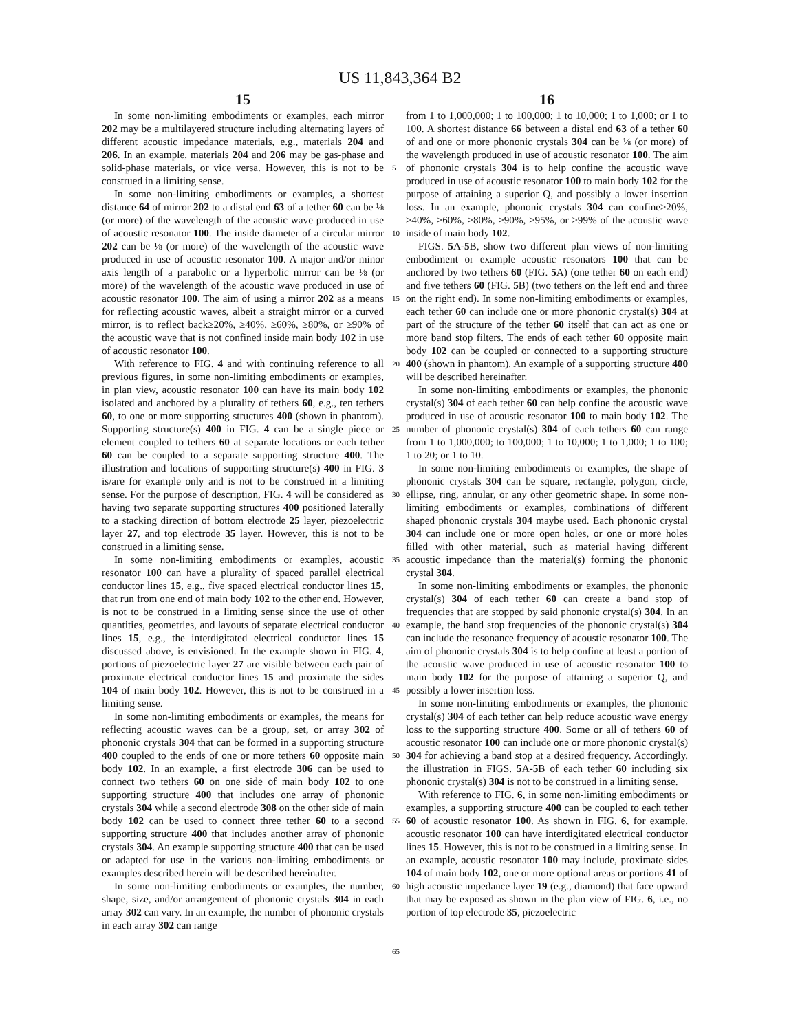US 11,843,364 B2
15
In some non-limiting embodiments or examples, each mirror 202 may be a multilayered structure including alternating layers of different acoustic impedance materials, e.g., materials 204 and 206. In an example, materials 204 and 206 may be gas-phase and solid-phase materials, or vice versa. However, this is not to be construed in a limiting sense.
In some non-limiting embodiments or examples, a shortest distance 64 of mirror 202 to a distal end 63 of a tether 60 can be ⅛ (or more) of the wavelength of the acoustic wave produced in use of acoustic resonator 100. The inside diameter of a circular mirror 202 can be ⅛ (or more) of the wavelength of the acoustic wave produced in use of acoustic resonator 100. A major and/or minor axis length of a parabolic or a hyperbolic mirror can be ⅛ (or more) of the wavelength of the acoustic wave produced in use of acoustic resonator 100. The aim of using a mirror 202 as a means for reflecting acoustic waves, albeit a straight mirror or a curved mirror, is to reflect back≥20%, ≥40%, ≥60%, ≥80%, or ≥90% of the acoustic wave that is not confined inside main body 102 in use of acoustic resonator 100.
With reference to FIG. 4 and with continuing reference to all previous figures, in some non-limiting embodiments or examples, in plan view, acoustic resonator 100 can have its main body 102 isolated and anchored by a plurality of tethers 60, e.g., ten tethers 60, to one or more supporting structures 400 (shown in phantom). Supporting structure(s) 400 in FIG. 4 can be a single piece or element coupled to tethers 60 at separate locations or each tether 60 can be coupled to a separate supporting structure 400. The illustration and locations of supporting structure(s) 400 in FIG. 3 is/are for example only and is not to be construed in a limiting sense. For the purpose of description, FIG. 4 will be considered as having two separate supporting structures 400 positioned laterally to a stacking direction of bottom electrode 25 layer, piezoelectric layer 27, and top electrode 35 layer. However, this is not to be construed in a limiting sense.
In some non-limiting embodiments or examples, acoustic resonator 100 can have a plurality of spaced parallel electrical conductor lines 15, e.g., five spaced electrical conductor lines 15, that run from one end of main body 102 to the other end. However, is not to be construed in a limiting sense since the use of other quantities, geometries, and layouts of separate electrical conductor lines 15, e.g., the interdigitated electrical conductor lines 15 discussed above, is envisioned. In the example shown in FIG. 4, portions of piezoelectric layer 27 are visible between each pair of proximate electrical conductor lines 15 and proximate the sides 104 of main body 102. However, this is not to be construed in a limiting sense.
In some non-limiting embodiments or examples, the means for reflecting acoustic waves can be a group, set, or array 302 of phononic crystals 304 that can be formed in a supporting structure 400 coupled to the ends of one or more tethers 60 opposite main body 102. In an example, a first electrode 306 can be used to connect two tethers 60 on one side of main body 102 to one supporting structure 400 that includes one array of phononic crystals 304 while a second electrode 308 on the other side of main body 102 can be used to connect three tether 60 to a second supporting structure 400 that includes another array of phononic crystals 304. An example supporting structure 400 that can be used or adapted for use in the various non-limiting embodiments or examples described herein will be described hereinafter.
In some non-limiting embodiments or examples, the number, shape, size, and/or arrangement of phononic crystals 304 in each array 302 can vary. In an example, the number of phononic crystals in each array 302 can range
16
from 1 to 1,000,000; 1 to 100,000; 1 to 10,000; 1 to 1,000; or 1 to 100. A shortest distance 66 between a distal end 63 of a tether 60 of and one or more phononic crystals 304 can be ⅛ (or more) of the wavelength produced in use of acoustic resonator 100. The aim of phononic crystals 304 is to help confine the acoustic wave produced in use of acoustic resonator 100 to main body 102 for the purpose of attaining a superior Q, and possibly a lower insertion loss. In an example, phononic crystals 304 can confine≥20%, ≥40%, ≥60%, ≥80%, ≥90%, ≥95%, or ≥99% of the acoustic wave inside of main body 102.
FIGS. 5 A-5 B, show two different plan views of non-limiting embodiment or example acoustic resonators 100 that can be anchored by two tethers 60 (FIG. 5 A) (one tether 60 on each end) and five tethers 60 (FIG. 5 B) (two tethers on the left end and three on the right end). In some non-limiting embodiments or examples, each tether 60 can include one or more phononic crystal(s) 304 at part of the structure of the tether 60 itself that can act as one or more band stop filters. The ends of each tether 60 opposite main body 102 can be coupled or connected to a supporting structure 400 (shown in phantom). An example of a supporting structure 400 will be described hereinafter.
In some non-limiting embodiments or examples, the phononic crystal(s) 304 of each tether 60 can help confine the acoustic wave produced in use of acoustic resonator 100 to main body 102. The number of phononic crystal(s) 304 of each tethers 60 can range from 1 to 1,000,000; to 100,000; 1 to 10,000; 1 to 1,000; 1 to 100; 1 to 20; or 1 to 10.
In some non-limiting embodiments or examples, the shape of phononic crystals 304 can be square, rectangle, polygon, circle, ellipse, ring, annular, or any other geometric shape. In some non-limiting embodiments or examples, combinations of different shaped phononic crystals 304 maybe used. Each phononic crystal 304 can include one or more open holes, or one or more holes filled with other material, such as material having different acoustic impedance than the material(s) forming the phononic crystal 304.
In some non-limiting embodiments or examples, the phononic crystal(s) 304 of each tether 60 can create a band stop of frequencies that are stopped by said phononic crystal(s) 304. In an example, the band stop frequencies of the phononic crystal(s) 304 can include the resonance frequency of acoustic resonator 100. The aim of phononic crystals 304 is to help confine at least a portion of the acoustic wave produced in use of acoustic resonator 100 to main body 102 for the purpose of attaining a superior Q, and possibly a lower insertion loss.
In some non-limiting embodiments or examples, the phononic crystal(s) 304 of each tether can help reduce acoustic wave energy loss to the supporting structure 400. Some or all of tethers 60 of acoustic resonator 100 can include one or more phononic crystal(s) 304 for achieving a band stop at a desired frequency. Accordingly, the illustration in FIGS. 5 A-5 B of each tether 60 including six phononic crystal(s) 304 is not to be construed in a limiting sense.
With reference to FIG. 6, in some non-limiting embodiments or examples, a supporting structure 400 can be coupled to each tether 60 of acoustic resonator 100. As shown in FIG. 6, for example, acoustic resonator 100 can have interdigitated electrical conductor lines 15. However, this is not to be construed in a limiting sense. In an example, acoustic resonator 100 may include, proximate sides 104 of main body 102, one or more optional areas or portions 41 of high acoustic impedance layer 19 (e.g., diamond) that face upward that may be exposed as shown in the plan view of FIG. 6, i.e., no portion of top electrode 35, piezoelectric
5
10
15
20
25
30
35
40
45
50
55
60
65